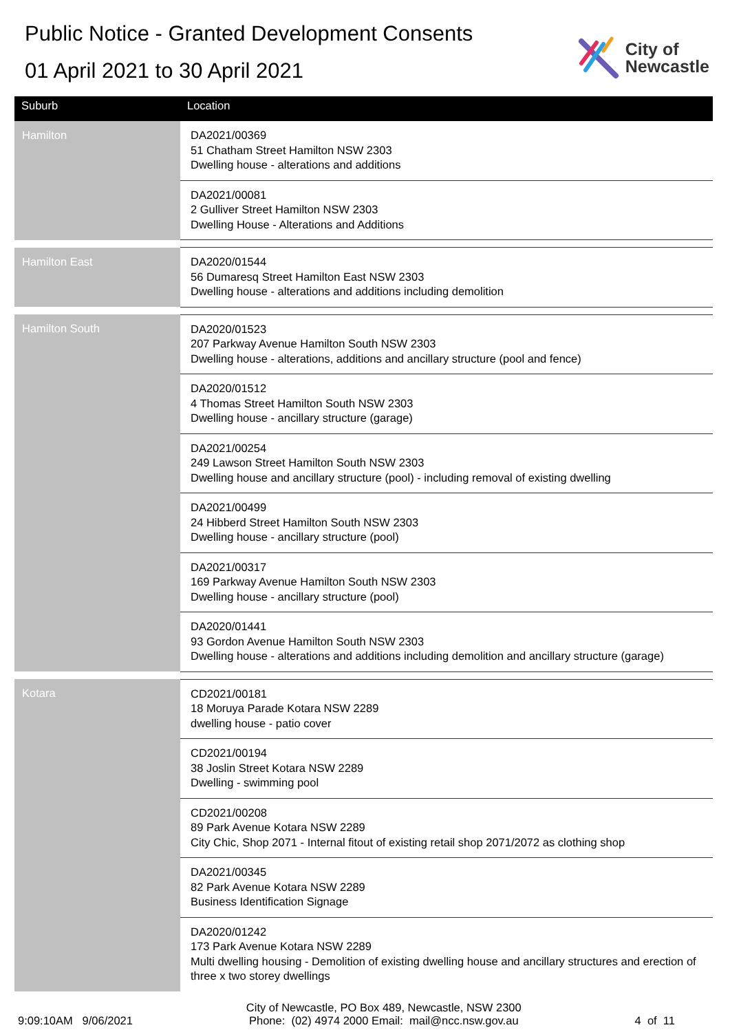Public Notice - Granted Development Consents
01 April 2021 to 30 April 2021
City of
Newcastle
| Suburb | Location |
| --- | --- |
| Hamilton | DA2021/00369 51 Chatham Street Hamilton NSW 2303 Dwelling house - alterations and additions |
| | DA2021/00081 2 Gulliver Street Hamilton NSW 2303 Dwelling House - Alterations and Additions |
| Hamilton East | DA2020/01544 56 Dumaresq Street Hamilton East NSW 2303 Dwelling house - alterations and additions including demolition |
| Hamilton South | DA2020/01523 207 Parkway Avenue Hamilton South NSW 2303 Dwelling house - alterations, additions and ancillary structure (pool and fence) |
| | DA2020/01512 4 Thomas Street Hamilton South NSW 2303 Dwelling house - ancillary structure (garage) |
| | DA2021/00254 249 Lawson Street Hamilton South NSW 2303 Dwelling house and ancillary structure (pool) - including removal of existing dwelling |
| | DA2021/00499 24 Hibberd Street Hamilton South NSW 2303 Dwelling house - ancillary structure (pool) |
| | DA2021/00317 169 Parkway Avenue Hamilton South NSW 2303 Dwelling house - ancillary structure (pool) |
| | DA2020/01441 93 Gordon Avenue Hamilton South NSW 2303 Dwelling house - alterations and additions including demolition and ancillary structure (garage) |
| Kotara | CD2021/00181 18 Moruya Parade Kotara NSW 2289 dwelling house - patio cover |
| | CD2021/00194 38 Joslin Street Kotara NSW 2289 Dwelling - swimming pool |
| | CD2021/00208 89 Park Avenue Kotara NSW 2289 City Chic, Shop 2071 - Internal fitout of existing retail shop 2071/2072 as clothing shop |
| | DA2021/00345 82 Park Avenue Kotara NSW 2289 Business Identification Signage |
| | DA2020/01242 173 Park Avenue Kotara NSW 2289 Multi dwelling housing - Demolition of existing dwelling house and ancillary structures and erection of three x two storey dwellings |
9:09:10AM 9/06/2021
City of Newcastle, PO Box 489, Newcastle, NSW 2300
Phone: (02) 4974 2000 Email: mail@ncc.nsw.gov.au
4 of 11